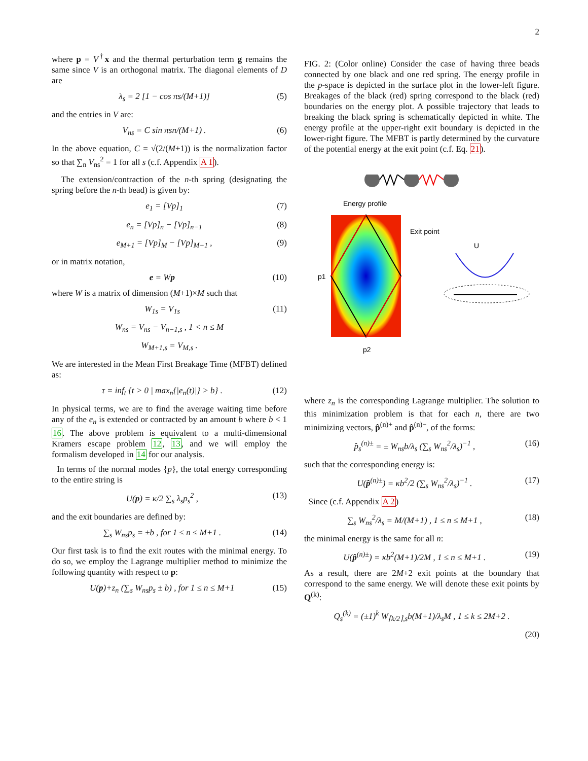2
where p = V<sup>†</sup>x and the thermal perturbation term g remains the same since V is an orthogonal matrix. The diagonal elements of D are
λ<sub>s</sub> = 2 [1 − cos πs/(M+1)] (5)
and the entries in V are:
V<sub>ns</sub> = C sin πsn/(M+1) . (6)
In the above equation, C = √(2/(M+1)) is the normalization factor so that ∑<sub>n</sub> V<sub>ns</sub><sup>2</sup> = 1 for all s (c.f. Appendix A 1).
The extension/contraction of the n-th spring (designating the spring before the n-th bead) is given by:
e<sub>1</sub> = [Vp]<sub>1</sub> (7)
e<sub>n</sub> = [Vp]<sub>n</sub> − [Vp]<sub>n−1</sub> (8)
e<sub>M+1</sub> = [Vp]<sub>M</sub> − [Vp]<sub>M−1</sub> , (9)
or in matrix notation,
e = Wp (10)
where W is a matrix of dimension (M+1)×M such that
W<sub>1s</sub> = V<sub>1s</sub> (11)
W<sub>ns</sub> = V<sub>ns</sub> − V<sub>n−1,s</sub> , 1 < n ≤ M
W<sub>M+1,s</sub> = V<sub>M,s</sub> .
We are interested in the Mean First Breakage Time (MFBT) defined as:
τ = inf<sub>t</sub> {t > 0 | max<sub>n</sub>{|e<sub>n</sub>(t)|} > b} . (12)
In physical terms, we are to find the average waiting time before any of the e<sub>n</sub> is extended or contracted by an amount b where b < 1 16. The above problem is equivalent to a multi-dimensional Kramers escape problem 12, 13, and we will employ the formalism developed in 14 for our analysis.
In terms of the normal modes {p}, the total energy corresponding to the entire string is
U(p) = κ/2 ∑<sub>s</sub> λ<sub>s</sub>p<sub>s</sub><sup>2</sup> , (13)
and the exit boundaries are defined by:
∑<sub>s</sub> W<sub>ns</sub>p<sub>s</sub> = ±b , for 1 ≤ n ≤ M+1 . (14)
Our first task is to find the exit routes with the minimal energy. To do so, we employ the Lagrange multiplier method to minimize the following quantity with respect to p:
U(p)+z<sub>n</sub> (∑<sub>s</sub> W<sub>ns</sub>p<sub>s</sub> ± b) , for 1 ≤ n ≤ M+1 (15)
FIG. 2: (Color online) Consider the case of having three beads connected by one black and one red spring. The energy profile in the p-space is depicted in the surface plot in the lower-left figure. Breakages of the black (red) spring correspond to the black (red) boundaries on the energy plot. A possible trajectory that leads to breaking the black spring is schematically depicted in white. The energy profile at the upper-right exit boundary is depicted in the lower-right figure. The MFBT is partly determined by the curvature of the potential energy at the exit point (c.f. Eq. 21).
Energy profile
Exit point
p1
p2
U
where z<sub>n</sub> is the corresponding Lagrange multiplier. The solution to this minimization problem is that for each n, there are two minimizing vectors, p̂<sup>(n)+</sup> and p̂<sup>(n)−</sup>, of the forms:
p̂<sub>s</sub><sup>(n)±</sup> = ± W<sub>ns</sub>b/λ<sub>s</sub> (∑<sub>s</sub> W<sub>ns</sub><sup>2</sup>/λ<sub>s</sub>)<sup>−1</sup> , (16)
such that the corresponding energy is:
U(p̂<sup>(n)±</sup>) = κb<sup>2</sup>/2 (∑<sub>s</sub> W<sub>ns</sub><sup>2</sup>/λ<sub>s</sub>)<sup>−1</sup> . (17)
Since (c.f. Appendix A 2)
∑<sub>s</sub> W<sub>ns</sub><sup>2</sup>/λ<sub>s</sub> = M/(M+1) , 1 ≤ n ≤ M+1 , (18)
the minimal energy is the same for all n:
U(p̂<sup>(n)±</sup>) = κb<sup>2</sup>(M+1)/2M , 1 ≤ n ≤ M+1 . (19)
As a result, there are 2M+2 exit points at the boundary that correspond to the same energy. We will denote these exit points by Q<sup>(k)</sup>:
Q<sub>s</sub><sup>(k)</sup> = (±1)<sup>k</sup> W<sub>⌈k/2⌉,s</sub>b(M+1)/λ<sub>s</sub>M , 1 ≤ k ≤ 2M+2 .
(20)